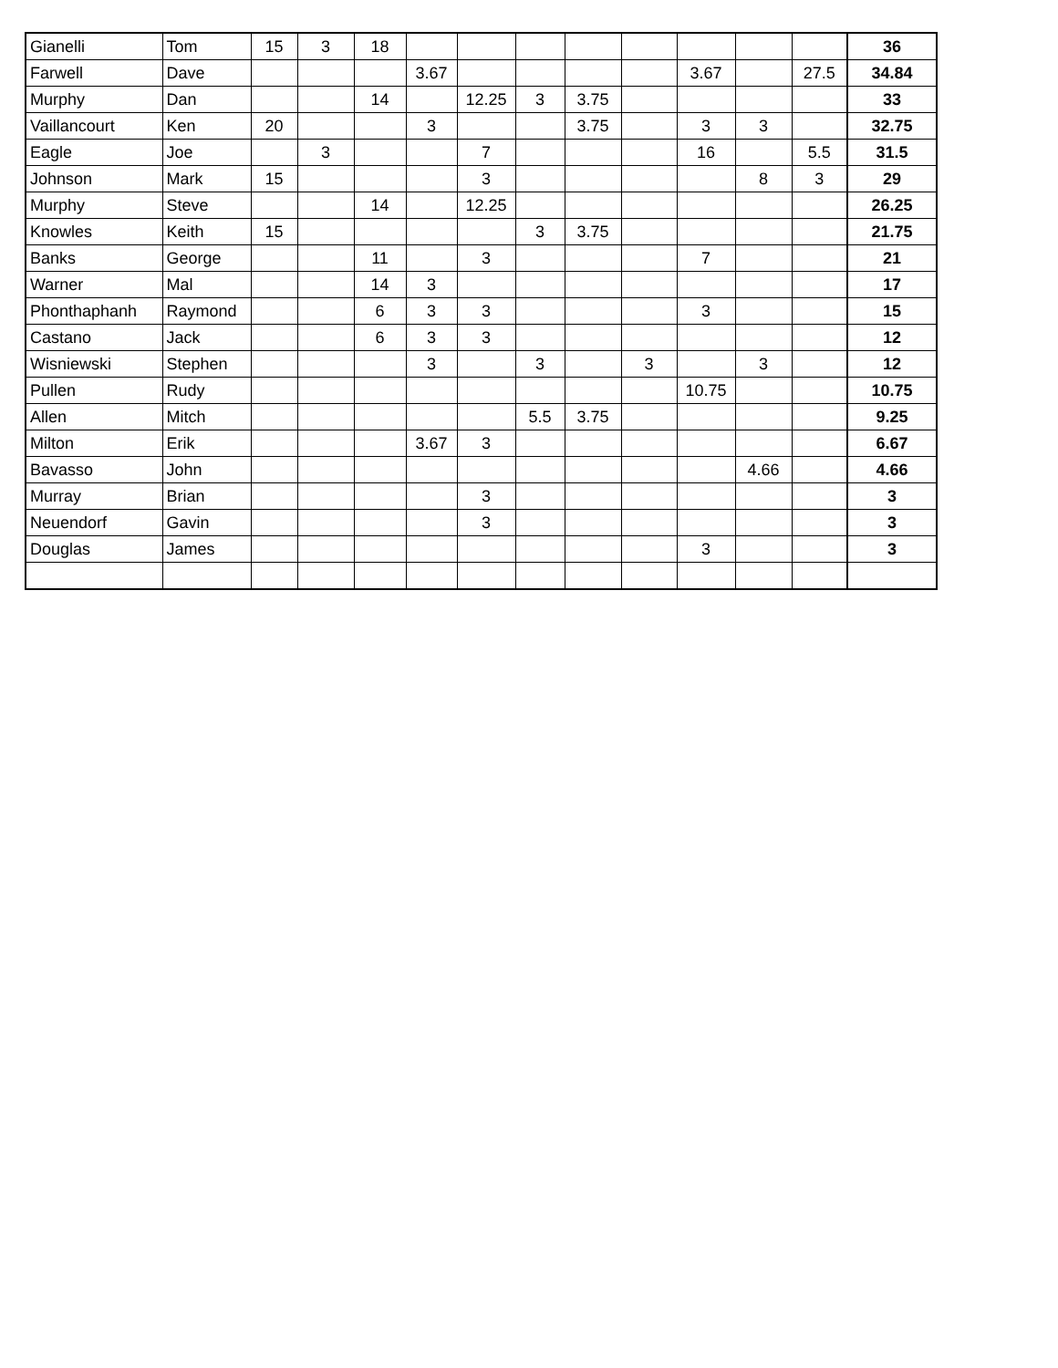| Gianelli | Tom | 15 | 3 | 18 | | | | | | | | | 36 |
| Farwell | Dave | | | | 3.67 | | | | | 3.67 | | 27.5 | 34.84 |
| Murphy | Dan | | | 14 | | 12.25 | 3 | 3.75 | | | | | 33 |
| Vaillancourt | Ken | 20 | | | 3 | | | 3.75 | | 3 | 3 | | 32.75 |
| Eagle | Joe | | 3 | | | 7 | | | | 16 | | 5.5 | 31.5 |
| Johnson | Mark | 15 | | | | 3 | | | | | 8 | 3 | 29 |
| Murphy | Steve | | | 14 | | 12.25 | | | | | | | 26.25 |
| Knowles | Keith | 15 | | | | | 3 | 3.75 | | | | | 21.75 |
| Banks | George | | | 11 | | 3 | | | | 7 | | | 21 |
| Warner | Mal | | | 14 | 3 | | | | | | | | 17 |
| Phonthaphanh | Raymond | | | 6 | 3 | 3 | | | | 3 | | | 15 |
| Castano | Jack | | | 6 | 3 | 3 | | | | | | | 12 |
| Wisniewski | Stephen | | | | 3 | | 3 | | 3 | | 3 | | 12 |
| Pullen | Rudy | | | | | | | | | 10.75 | | | 10.75 |
| Allen | Mitch | | | | | | 5.5 | 3.75 | | | | | 9.25 |
| Milton | Erik | | | | 3.67 | 3 | | | | | | | 6.67 |
| Bavasso | John | | | | | | | | | | 4.66 | | 4.66 |
| Murray | Brian | | | | | 3 | | | | | | | 3 |
| Neuendorf | Gavin | | | | | 3 | | | | | | | 3 |
| Douglas | James | | | | | | | | | 3 | | | 3 |